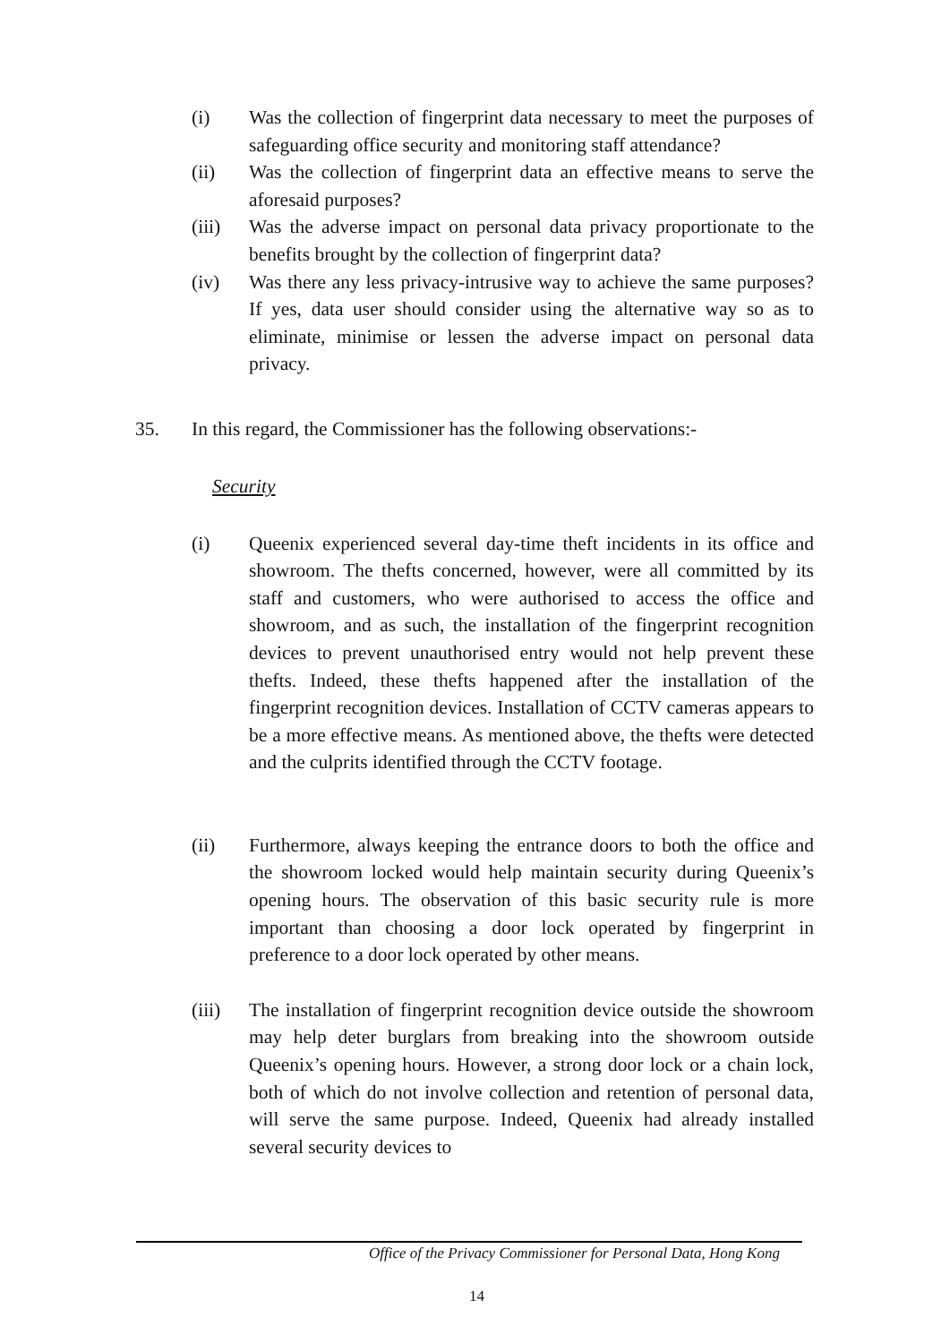(i) Was the collection of fingerprint data necessary to meet the purposes of safeguarding office security and monitoring staff attendance?
(ii) Was the collection of fingerprint data an effective means to serve the aforesaid purposes?
(iii)
Was the adverse impact on personal data privacy proportionate to the benefits brought by the collection of fingerprint data?
(iv) Was there any less privacy-intrusive way to achieve the same purposes? If yes, data user should consider using the alternative way so as to eliminate, minimise or lessen the adverse impact on personal data privacy.
35. In this regard, the Commissioner has the following observations:-
Security
(i) Queenix experienced several day-time theft incidents in its office and showroom. The thefts concerned, however, were all committed by its staff and customers, who were authorised to access the office and showroom, and as such, the installation of the fingerprint recognition devices to prevent unauthorised entry would not help prevent these thefts. Indeed, these thefts happened after the installation of the fingerprint recognition devices. Installation of CCTV cameras appears to be a more effective means. As mentioned above, the thefts were detected and the culprits identified through the CCTV footage.
(ii) Furthermore, always keeping the entrance doors to both the office and the showroom locked would help maintain security during Queenix’s opening hours. The observation of this basic security rule is more important than choosing a door lock operated by fingerprint in preference to a door lock operated by other means.
(iii)
The installation of fingerprint recognition device outside the showroom may help deter burglars from breaking into the showroom outside Queenix’s opening hours. However, a strong door lock or a chain lock, both of which do not involve collection and retention of personal data, will serve the same purpose. Indeed, Queenix had already installed several security devices to
Office of the Privacy Commissioner for Personal Data, Hong Kong
14